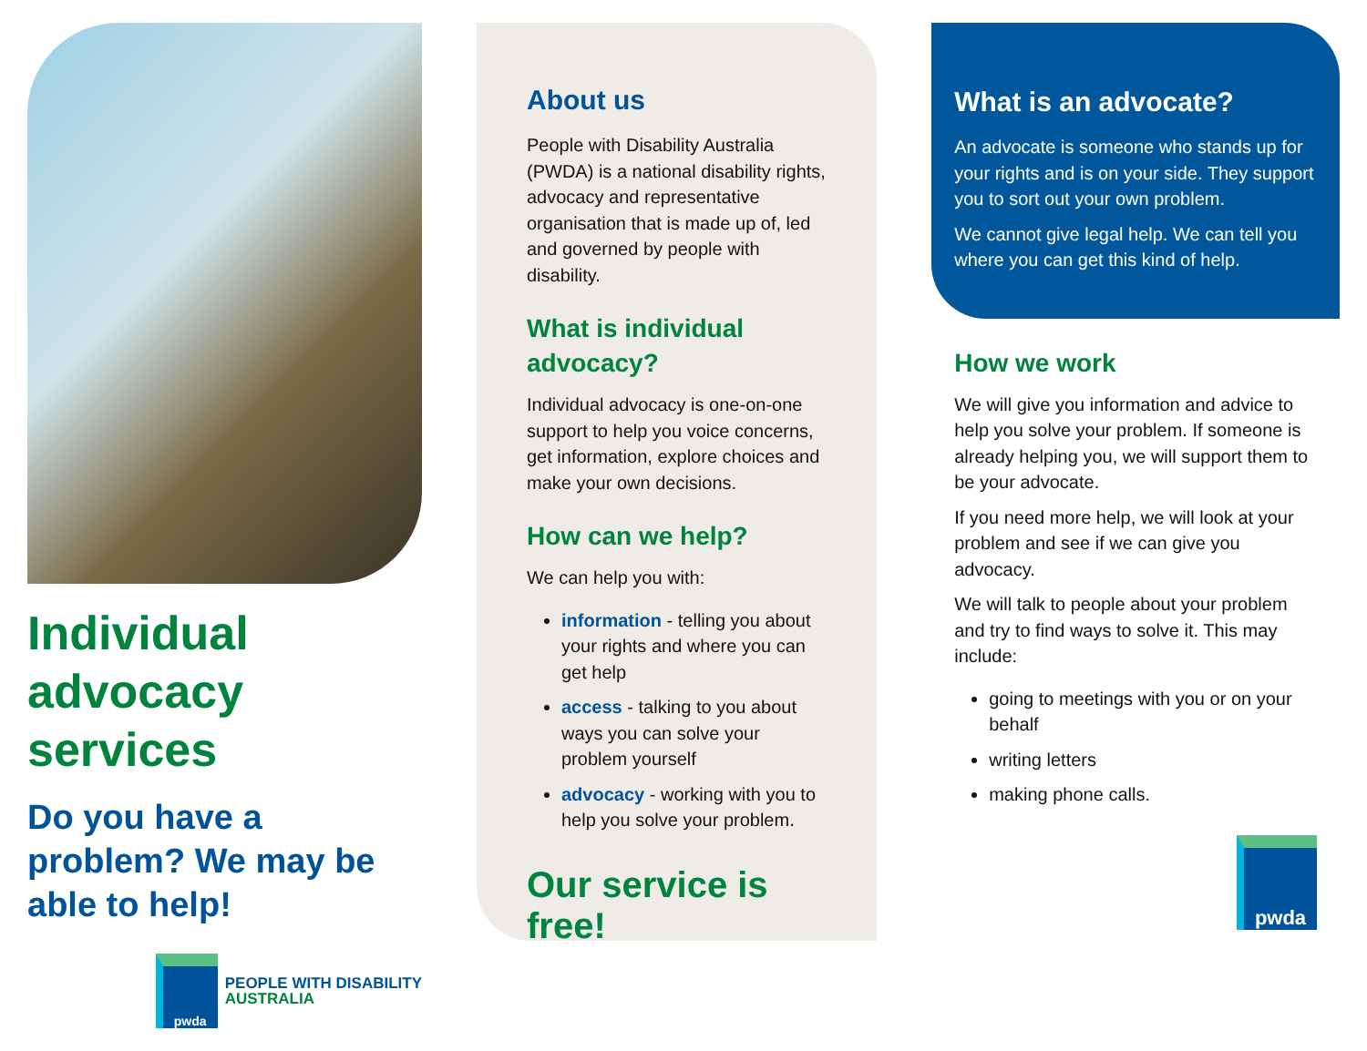Individual advocacy services
Do you have a problem? We may be able to help!
pwda
PEOPLE WITH DISABILITY
AUSTRALIA
About us
People with Disability Australia (PWDA) is a national disability rights, advocacy and representative organisation that is made up of, led and governed by people with disability.
What is individual advocacy?
Individual advocacy is one-on-one support to help you voice concerns, get information, explore choices and make your own decisions.
How can we help?
We can help you with:
information - telling you about your rights and where you can get help
access - talking to you about ways you can solve your problem yourself
advocacy - working with you to help you solve your problem.
Our service is free!
What is an advocate?
An advocate is someone who stands up for your rights and is on your side. They support you to sort out your own problem.
We cannot give legal help. We can tell you where you can get this kind of help.
How we work
We will give you information and advice to help you solve your problem. If someone is already helping you, we will support them to be your advocate.
If you need more help, we will look at your problem and see if we can give you advocacy.
We will talk to people about your problem and try to find ways to solve it. This may include:
going to meetings with you or on your behalf
writing letters
making phone calls.
pwda